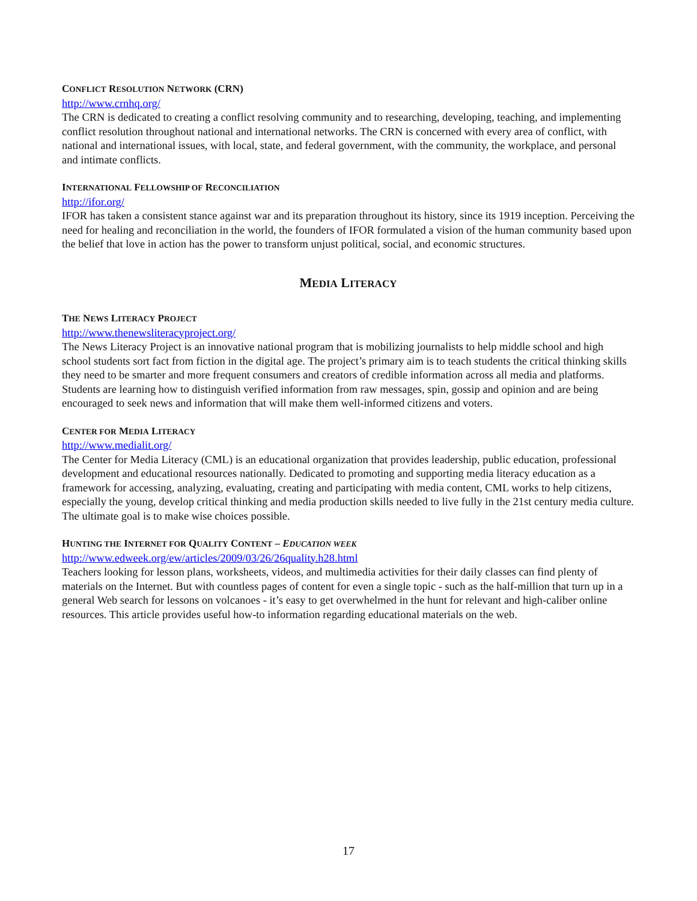CONFLICT RESOLUTION NETWORK (CRN)
http://www.crnhq.org/
The CRN is dedicated to creating a conflict resolving community and to researching, developing, teaching, and implementing conflict resolution throughout national and international networks. The CRN is concerned with every area of conflict, with national and international issues, with local, state, and federal government, with the community, the workplace, and personal and intimate conflicts.
INTERNATIONAL FELLOWSHIP OF RECONCILIATION
http://ifor.org/
IFOR has taken a consistent stance against war and its preparation throughout its history, since its 1919 inception. Perceiving the need for healing and reconciliation in the world, the founders of IFOR formulated a vision of the human community based upon the belief that love in action has the power to transform unjust political, social, and economic structures.
MEDIA LITERACY
THE NEWS LITERACY PROJECT
http://www.thenewsliteracyproject.org/
The News Literacy Project is an innovative national program that is mobilizing journalists to help middle school and high school students sort fact from fiction in the digital age. The project’s primary aim is to teach students the critical thinking skills they need to be smarter and more frequent consumers and creators of credible information across all media and platforms. Students are learning how to distinguish verified information from raw messages, spin, gossip and opinion and are being encouraged to seek news and information that will make them well-informed citizens and voters.
CENTER FOR MEDIA LITERACY
http://www.medialit.org/
The Center for Media Literacy (CML) is an educational organization that provides leadership, public education, professional development and educational resources nationally. Dedicated to promoting and supporting media literacy education as a framework for accessing, analyzing, evaluating, creating and participating with media content, CML works to help citizens, especially the young, develop critical thinking and media production skills needed to live fully in the 21st century media culture. The ultimate goal is to make wise choices possible.
HUNTING THE INTERNET FOR QUALITY CONTENT – EDUCATION WEEK
http://www.edweek.org/ew/articles/2009/03/26/26quality.h28.html
Teachers looking for lesson plans, worksheets, videos, and multimedia activities for their daily classes can find plenty of materials on the Internet. But with countless pages of content for even a single topic - such as the half-million that turn up in a general Web search for lessons on volcanoes - it’s easy to get overwhelmed in the hunt for relevant and high-caliber online resources. This article provides useful how-to information regarding educational materials on the web.
17